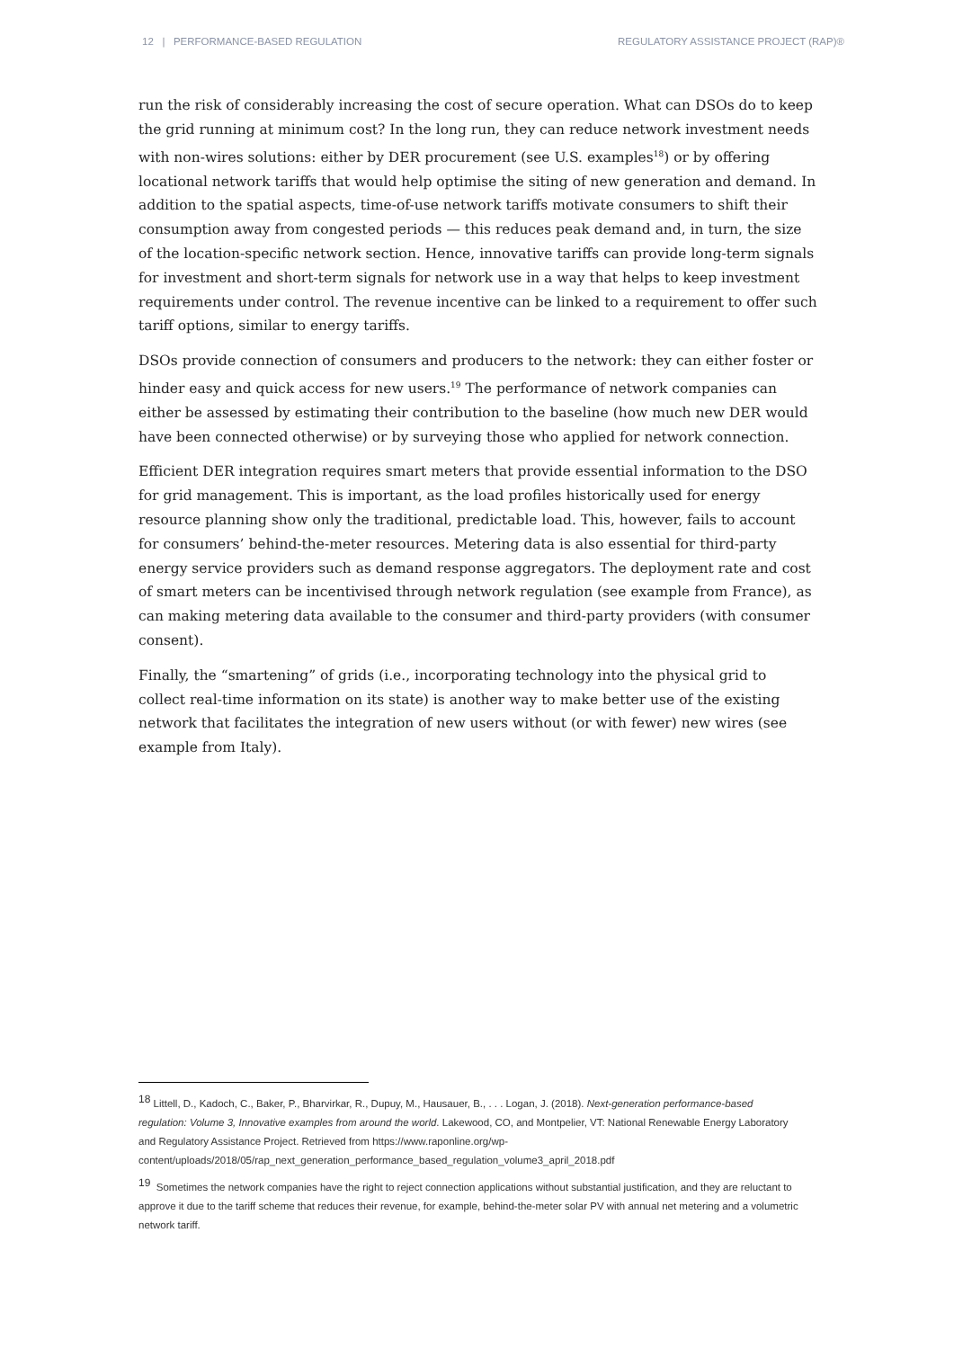12 | PERFORMANCE-BASED REGULATION REGULATORY ASSISTANCE PROJECT (RAP)®
run the risk of considerably increasing the cost of secure operation. What can DSOs do to keep the grid running at minimum cost? In the long run, they can reduce network investment needs with non-wires solutions: either by DER procurement (see U.S. examples<sup>18</sup>) or by offering locational network tariffs that would help optimise the siting of new generation and demand. In addition to the spatial aspects, time-of-use network tariffs motivate consumers to shift their consumption away from congested periods — this reduces peak demand and, in turn, the size of the location-specific network section. Hence, innovative tariffs can provide long-term signals for investment and short-term signals for network use in a way that helps to keep investment requirements under control. The revenue incentive can be linked to a requirement to offer such tariff options, similar to energy tariffs.
DSOs provide connection of consumers and producers to the network: they can either foster or hinder easy and quick access for new users.<sup>19</sup> The performance of network companies can either be assessed by estimating their contribution to the baseline (how much new DER would have been connected otherwise) or by surveying those who applied for network connection.
Efficient DER integration requires smart meters that provide essential information to the DSO for grid management. This is important, as the load profiles historically used for energy resource planning show only the traditional, predictable load. This, however, fails to account for consumers’ behind-the-meter resources. Metering data is also essential for third-party energy service providers such as demand response aggregators. The deployment rate and cost of smart meters can be incentivised through network regulation (see example from France), as can making metering data available to the consumer and third-party providers (with consumer consent).
Finally, the “smartening” of grids (i.e., incorporating technology into the physical grid to collect real-time information on its state) is another way to make better use of the existing network that facilitates the integration of new users without (or with fewer) new wires (see example from Italy).
<sup>18</sup> Littell, D., Kadoch, C., Baker, P., Bharvirkar, R., Dupuy, M., Hausauer, B., . . . Logan, J. (2018). Next-generation performance-based regulation: Volume 3, Innovative examples from around the world. Lakewood, CO, and Montpelier, VT: National Renewable Energy Laboratory and Regulatory Assistance Project. Retrieved from https://www.raponline.org/wp-content/uploads/2018/05/rap_next_generation_performance_based_regulation_volume3_april_2018.pdf
<sup>19</sup> Sometimes the network companies have the right to reject connection applications without substantial justification, and they are reluctant to approve it due to the tariff scheme that reduces their revenue, for example, behind-the-meter solar PV with annual net metering and a volumetric network tariff.